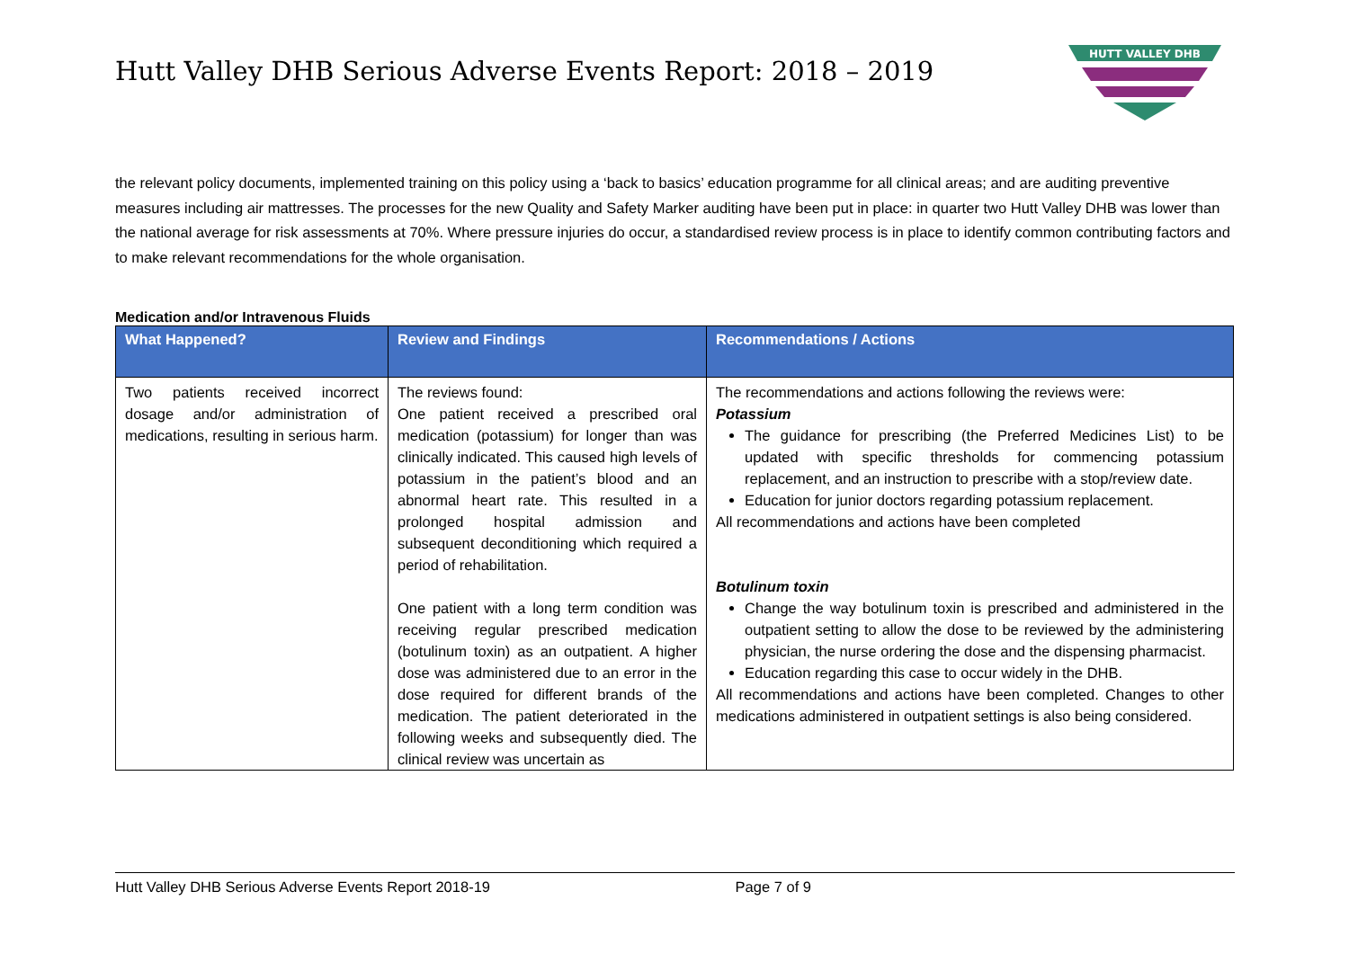Hutt Valley DHB Serious Adverse Events Report: 2018 – 2019
HUTT VALLEY DHB
the relevant policy documents, implemented training on this policy using a ‘back to basics’ education programme for all clinical areas; and are auditing preventive measures including air mattresses. The processes for the new Quality and Safety Marker auditing have been put in place: in quarter two Hutt Valley DHB was lower than the national average for risk assessments at 70%. Where pressure injuries do occur, a standardised review process is in place to identify common contributing factors and to make relevant recommendations for the whole organisation.
Medication and/or Intravenous Fluids
| What Happened? | Review and Findings | Recommendations / Actions |
| --- | --- | --- |
| Two patients received incorrect dosage and/or administration of medications, resulting in serious harm. | The reviews found: One patient received a prescribed oral medication (potassium) for longer than was clinically indicated. This caused high levels of potassium in the patient’s blood and an abnormal heart rate. This resulted in a prolonged hospital admission and subsequent deconditioning which required a period of rehabilitation. One patient with a long term condition was receiving regular prescribed medication (botulinum toxin) as an outpatient. A higher dose was administered due to an error in the dose required for different brands of the medication. The patient deteriorated in the following weeks and subsequently died. The clinical review was uncertain as | The recommendations and actions following the reviews were: Potassium The guidance for prescribing (the Preferred Medicines List) to be updated with specific thresholds for commencing potassium replacement, and an instruction to prescribe with a stop/review date. Education for junior doctors regarding potassium replacement. All recommendations and actions have been completed Botulinum toxin Change the way botulinum toxin is prescribed and administered in the outpatient setting to allow the dose to be reviewed by the administering physician, the nurse ordering the dose and the dispensing pharmacist. Education regarding this case to occur widely in the DHB. All recommendations and actions have been completed. Changes to other medications administered in outpatient settings is also being considered. |
Hutt Valley DHB Serious Adverse Events Report 2018-19 Page 7 of 9